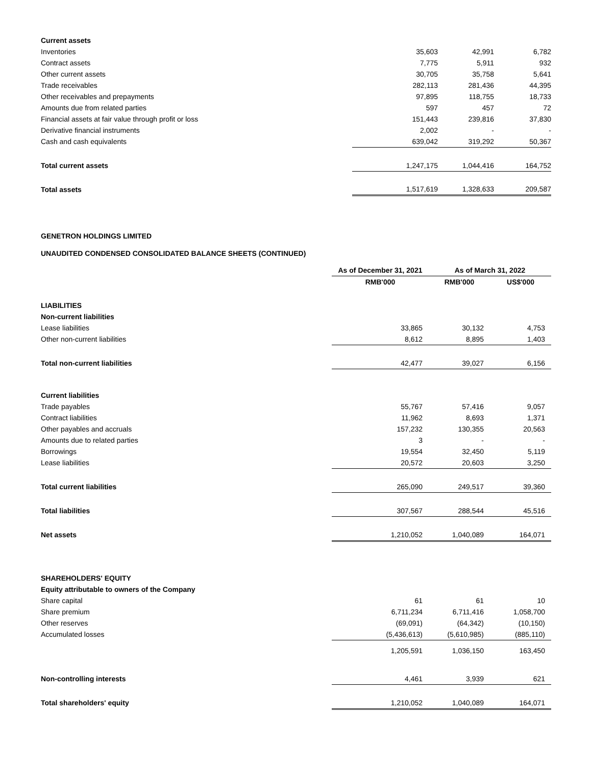| Current assets | | | |
| Inventories | 35,603 | 42,991 | 6,782 |
| Contract assets | 7,775 | 5,911 | 932 |
| Other current assets | 30,705 | 35,758 | 5,641 |
| Trade receivables | 282,113 | 281,436 | 44,395 |
| Other receivables and prepayments | 97,895 | 118,755 | 18,733 |
| Amounts due from related parties | 597 | 457 | 72 |
| Financial assets at fair value through profit or loss | 151,443 | 239,816 | 37,830 |
| Derivative financial instruments | 2,002 | - | - |
| Cash and cash equivalents | 639,042 | 319,292 | 50,367 |
| Total current assets | 1,247,175 | 1,044,416 | 164,752 |
| Total assets | 1,517,619 | 1,328,633 | 209,587 |
GENETRON HOLDINGS LIMITED
UNAUDITED CONDENSED CONSOLIDATED BALANCE SHEETS (CONTINUED)
| | As of December 31, 2021 | As of March 31, 2022 | |
| --- | --- | --- | --- |
| | RMB'000 | RMB'000 | US$'000 |
| LIABILITIES | | | |
| Non-current liabilities | | | |
| Lease liabilities | 33,865 | 30,132 | 4,753 |
| Other non-current liabilities | 8,612 | 8,895 | 1,403 |
| Total non-current liabilities | 42,477 | 39,027 | 6,156 |
| Current liabilities | | | |
| Trade payables | 55,767 | 57,416 | 9,057 |
| Contract liabilities | 11,962 | 8,693 | 1,371 |
| Other payables and accruals | 157,232 | 130,355 | 20,563 |
| Amounts due to related parties | 3 | - | - |
| Borrowings | 19,554 | 32,450 | 5,119 |
| Lease liabilities | 20,572 | 20,603 | 3,250 |
| Total current liabilities | 265,090 | 249,517 | 39,360 |
| Total liabilities | 307,567 | 288,544 | 45,516 |
| Net assets | 1,210,052 | 1,040,089 | 164,071 |
| SHAREHOLDERS' EQUITY | | | |
| Equity attributable to owners of the Company | | | |
| Share capital | 61 | 61 | 10 |
| Share premium | 6,711,234 | 6,711,416 | 1,058,700 |
| Other reserves | (69,091) | (64,342) | (10,150) |
| Accumulated losses | (5,436,613) | (5,610,985) | (885,110) |
| | 1,205,591 | 1,036,150 | 163,450 |
| Non-controlling interests | 4,461 | 3,939 | 621 |
| Total shareholders' equity | 1,210,052 | 1,040,089 | 164,071 |